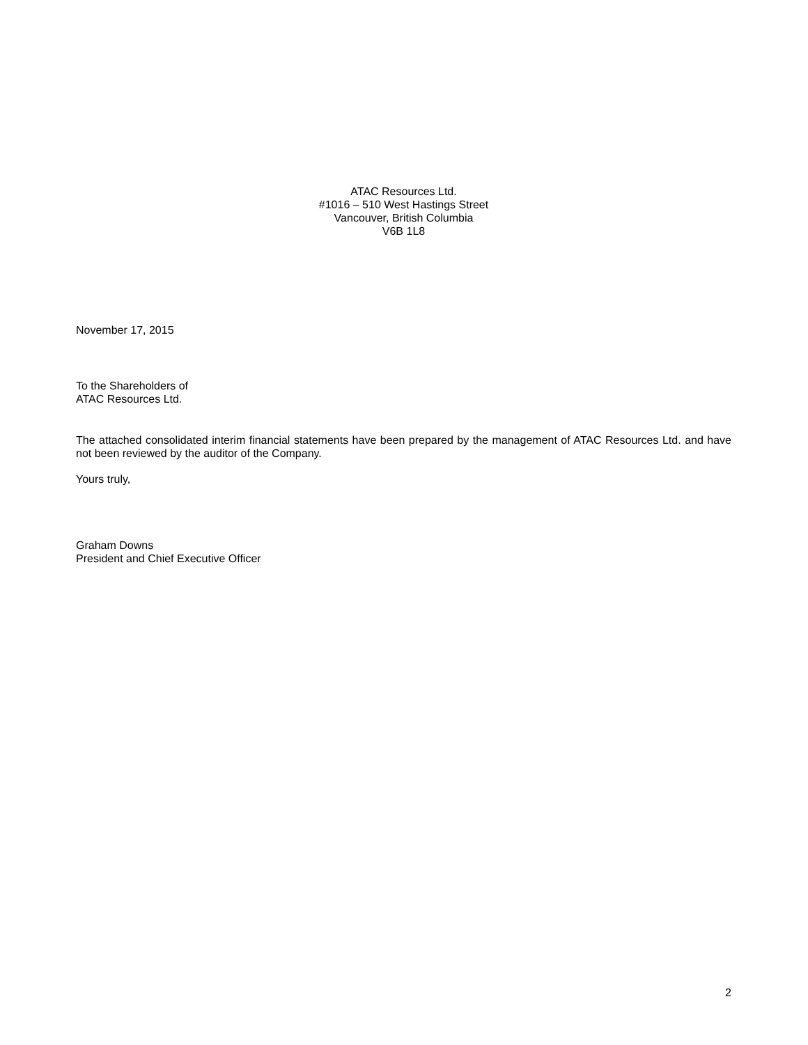ATAC Resources Ltd.
#1016 – 510 West Hastings Street
Vancouver, British Columbia
V6B 1L8
November 17, 2015
To the Shareholders of
ATAC Resources Ltd.
The attached consolidated interim financial statements have been prepared by the management of ATAC Resources Ltd. and have not been reviewed by the auditor of the Company.
Yours truly,
Graham Downs
President and Chief Executive Officer
2